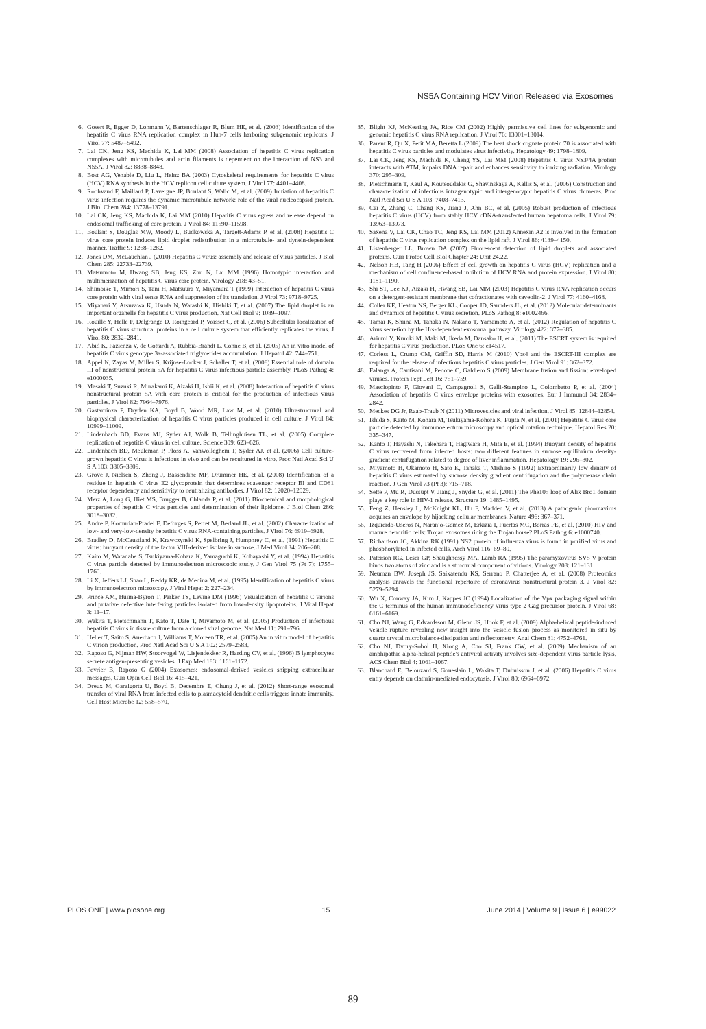NS5A Containing HCV Virion Released via Exosomes
6. Gosert R, Egger D, Lohmann V, Bartenschlager R, Blum HE, et al. (2003) Identification of the hepatitis C virus RNA replication complex in Huh-7 cells harboring subgenomic replicons. J Virol 77: 5487–5492.
7. Lai CK, Jeng KS, Machida K, Lai MM (2008) Association of hepatitis C virus replication complexes with microtubules and actin filaments is dependent on the interaction of NS3 and NS5A. J Virol 82: 8838–8848.
8. Bost AG, Venable D, Liu L, Heinz BA (2003) Cytoskeletal requirements for hepatitis C virus (HCV) RNA synthesis in the HCV replicon cell culture system. J Virol 77: 4401–4408.
9. Roohvand F, Maillard P, Lavergne JP, Boulant S, Walic M, et al. (2009) Initiation of hepatitis C virus infection requires the dynamic microtubule network: role of the viral nucleocapsid protein. J Biol Chem 284: 13778–13791.
10. Lai CK, Jeng KS, Machida K, Lai MM (2010) Hepatitis C virus egress and release depend on endosomal trafficking of core protein. J Virol 84: 11590–11598.
11. Boulant S, Douglas MW, Moody L, Budkowska A, Targett-Adams P, et al. (2008) Hepatitis C virus core protein induces lipid droplet redistribution in a microtubule- and dynein-dependent manner. Traffic 9: 1268–1282.
12. Jones DM, McLauchlan J (2010) Hepatitis C virus: assembly and release of virus particles. J Biol Chem 285: 22733–22739.
13. Matsumoto M, Hwang SB, Jeng KS, Zhu N, Lai MM (1996) Homotypic interaction and multimerization of hepatitis C virus core protein. Virology 218: 43–51.
14. Shimoike T, Mimori S, Tani H, Matsuura Y, Miyamura T (1999) Interaction of hepatitis C virus core protein with viral sense RNA and suppression of its translation. J Virol 73: 9718–9725.
15. Miyanari Y, Atsuzawa K, Usuda N, Watashi K, Hishiki T, et al. (2007) The lipid droplet is an important organelle for hepatitis C virus production. Nat Cell Biol 9: 1089–1097.
16. Rouille Y, Helle F, Delgrange D, Roingeard P, Voisset C, et al. (2006) Subcellular localization of hepatitis C virus structural proteins in a cell culture system that efficiently replicates the virus. J Virol 80: 2832–2841.
17. Abid K, Pazienza V, de Gottardi A, Rubbia-Brandt L, Conne B, et al. (2005) An in vitro model of hepatitis C virus genotype 3a-associated triglycerides accumulation. J Hepatol 42: 744–751.
18. Appel N, Zayas M, Miller S, Krijnse-Locker J, Schaller T, et al. (2008) Essential role of domain III of nonstructural protein 5A for hepatitis C virus infectious particle assembly. PLoS Pathog 4: e1000035.
19. Masaki T, Suzuki R, Murakami K, Aizaki H, Ishii K, et al. (2008) Interaction of hepatitis C virus nonstructural protein 5A with core protein is critical for the production of infectious virus particles. J Virol 82: 7964–7976.
20. Gastaminza P, Dryden KA, Boyd B, Wood MR, Law M, et al. (2010) Ultrastructural and biophysical characterization of hepatitis C virus particles produced in cell culture. J Virol 84: 10999–11009.
21. Lindenbach BD, Evans MJ, Syder AJ, Wolk B, Tellinghuisen TL, et al. (2005) Complete replication of hepatitis C virus in cell culture. Science 309: 623–626.
22. Lindenbach BD, Meuleman P, Ploss A, Vanwolleghem T, Syder AJ, et al. (2006) Cell culture-grown hepatitis C virus is infectious in vivo and can be recultured in vitro. Proc Natl Acad Sci U S A 103: 3805–3809.
23. Grove J, Nielsen S, Zhong J, Bassendine MF, Drummer HE, et al. (2008) Identification of a residue in hepatitis C virus E2 glycoprotein that determines scavenger receptor BI and CD81 receptor dependency and sensitivity to neutralizing antibodies. J Virol 82: 12020–12029.
24. Merz A, Long G, Hiet MS, Brugger B, Chlanda P, et al. (2011) Biochemical and morphological properties of hepatitis C virus particles and determination of their lipidome. J Biol Chem 286: 3018–3032.
25. Andre P, Komurian-Pradel F, Deforges S, Perret M, Berland JL, et al. (2002) Characterization of low- and very-low-density hepatitis C virus RNA-containing particles. J Virol 76: 6919–6928.
26. Bradley D, McCaustland K, Krawczynski K, Spelbring J, Humphrey C, et al. (1991) Hepatitis C virus: buoyant density of the factor VIII-derived isolate in sucrose. J Med Virol 34: 206–208.
27. Kaito M, Watanabe S, Tsukiyama-Kohara K, Yamaguchi K, Kobayashi Y, et al. (1994) Hepatitis C virus particle detected by immunoelectron microscopic study. J Gen Virol 75 (Pt 7): 1755–1760.
28. Li X, Jeffers LJ, Shao L, Reddy KR, de Medina M, et al. (1995) Identification of hepatitis C virus by immunoelectron microscopy. J Viral Hepat 2: 227–234.
29. Prince AM, Huima-Byron T, Parker TS, Levine DM (1996) Visualization of hepatitis C virions and putative defective interfering particles isolated from low-density lipoproteins. J Viral Hepat 3: 11–17.
30. Wakita T, Pietschmann T, Kato T, Date T, Miyamoto M, et al. (2005) Production of infectious hepatitis C virus in tissue culture from a cloned viral genome. Nat Med 11: 791–796.
31. Heller T, Saito S, Auerbach J, Williams T, Moreen TR, et al. (2005) An in vitro model of hepatitis C virion production. Proc Natl Acad Sci U S A 102: 2579–2583.
32. Raposo G, Nijman HW, Stoorvogel W, Liejendekker R, Harding CV, et al. (1996) B lymphocytes secrete antigen-presenting vesicles. J Exp Med 183: 1161–1172.
33. Fevrier B, Raposo G (2004) Exosomes: endosomal-derived vesicles shipping extracellular messages. Curr Opin Cell Biol 16: 415–421.
34. Dreux M, Garaigorta U, Boyd B, Decembre E, Chung J, et al. (2012) Short-range exosomal transfer of viral RNA from infected cells to plasmacytoid dendritic cells triggers innate immunity. Cell Host Microbe 12: 558–570.
35. Blight KJ, McKeating JA, Rice CM (2002) Highly permissive cell lines for subgenomic and genomic hepatitis C virus RNA replication. J Virol 76: 13001–13014.
36. Parent R, Qu X, Petit MA, Beretta L (2009) The heat shock cognate protein 70 is associated with hepatitis C virus particles and modulates virus infectivity. Hepatology 49: 1798–1809.
37. Lai CK, Jeng KS, Machida K, Cheng YS, Lai MM (2008) Hepatitis C virus NS3/4A protein interacts with ATM, impairs DNA repair and enhances sensitivity to ionizing radiation. Virology 370: 295–309.
38. Pietschmann T, Kaul A, Koutsoudakis G, Shavinskaya A, Kallis S, et al. (2006) Construction and characterization of infectious intragenotypic and intergenotypic hepatitis C virus chimeras. Proc Natl Acad Sci U S A 103: 7408–7413.
39. Cai Z, Zhang C, Chang KS, Jiang J, Ahn BC, et al. (2005) Robust production of infectious hepatitis C virus (HCV) from stably HCV cDNA-transfected human hepatoma cells. J Virol 79: 13963–13973.
40. Saxena V, Lai CK, Chao TC, Jeng KS, Lai MM (2012) Annexin A2 is involved in the formation of hepatitis C virus replication complex on the lipid raft. J Virol 86: 4139–4150.
41. Listenberger LL, Brown DA (2007) Fluorescent detection of lipid droplets and associated proteins. Curr Protoc Cell Biol Chapter 24: Unit 24.22.
42. Nelson HB, Tang H (2006) Effect of cell growth on hepatitis C virus (HCV) replication and a mechanism of cell confluence-based inhibition of HCV RNA and protein expression. J Virol 80: 1181–1190.
43. Shi ST, Lee KJ, Aizaki H, Hwang SB, Lai MM (2003) Hepatitis C virus RNA replication occurs on a detergent-resistant membrane that cofractionates with caveolin-2. J Virol 77: 4160–4168.
44. Coller KE, Heaton NS, Berger KL, Cooper JD, Saunders JL, et al. (2012) Molecular determinants and dynamics of hepatitis C virus secretion. PLoS Pathog 8: e1002466.
45. Tamai K, Shiina M, Tanaka N, Nakano T, Yamamoto A, et al. (2012) Regulation of hepatitis C virus secretion by the Hrs-dependent exosomal pathway. Virology 422: 377–385.
46. Ariumi Y, Kuroki M, Maki M, Ikeda M, Dansako H, et al. (2011) The ESCRT system is required for hepatitis C virus production. PLoS One 6: e14517.
47. Corless L, Crump CM, Griffin SD, Harris M (2010) Vps4 and the ESCRT-III complex are required for the release of infectious hepatitis C virus particles. J Gen Virol 91: 362–372.
48. Falanga A, Cantisani M, Pedone C, Galdiero S (2009) Membrane fusion and fission: enveloped viruses. Protein Pept Lett 16: 751–759.
49. Masciopinto F, Giovani C, Campagnoli S, Galli-Stampino L, Colombatto P, et al. (2004) Association of hepatitis C virus envelope proteins with exosomes. Eur J Immunol 34: 2834–2842.
50. Meckes DG Jr, Raab-Traub N (2011) Microvesicles and viral infection. J Virol 85: 12844–12854.
51. Ishida S, Kaito M, Kohara M, Tsukiyama-Kohora K, Fujita N, et al. (2001) Hepatitis C virus core particle detected by immunoelectron microscopy and optical rotation technique. Hepatol Res 20: 335–347.
52. Kanto T, Hayashi N, Takehara T, Hagiwara H, Mita E, et al. (1994) Buoyant density of hepatitis C virus recovered from infected hosts: two different features in sucrose equilibrium density-gradient centrifugation related to degree of liver inflammation. Hepatology 19: 296–302.
53. Miyamoto H, Okamoto H, Sato K, Tanaka T, Mishiro S (1992) Extraordinarily low density of hepatitis C virus estimated by sucrose density gradient centrifugation and the polymerase chain reaction. J Gen Virol 73 (Pt 3): 715–718.
54. Sette P, Mu R, Dussupt V, Jiang J, Snyder G, et al. (2011) The Phe105 loop of Alix Bro1 domain plays a key role in HIV-1 release. Structure 19: 1485–1495.
55. Feng Z, Hensley L, McKnight KL, Hu F, Madden V, et al. (2013) A pathogenic picornavirus acquires an envelope by hijacking cellular membranes. Nature 496: 367–371.
56. Izquierdo-Useros N, Naranjo-Gomez M, Erkizia I, Puertas MC, Borras FE, et al. (2010) HIV and mature dendritic cells: Trojan exosomes riding the Trojan horse? PLoS Pathog 6: e1000740.
57. Richardson JC, Akkina RK (1991) NS2 protein of influenza virus is found in purified virus and phosphorylated in infected cells. Arch Virol 116: 69–80.
58. Paterson RG, Leser GP, Shaughnessy MA, Lamb RA (1995) The paramyxovirus SV5 V protein binds two atoms of zinc and is a structural component of virions. Virology 208: 121–131.
59. Neuman BW, Joseph JS, Saikatendu KS, Serrano P, Chatterjee A, et al. (2008) Proteomics analysis unravels the functional repertoire of coronavirus nonstructural protein 3. J Virol 82: 5279–5294.
60. Wu X, Conway JA, Kim J, Kappes JC (1994) Localization of the Vpx packaging signal within the C terminus of the human immunodeficiency virus type 2 Gag precursor protein. J Virol 68: 6161–6169.
61. Cho NJ, Wang G, Edvardsson M, Glenn JS, Hook F, et al. (2009) Alpha-helical peptide-induced vesicle rupture revealing new insight into the vesicle fusion process as monitored in situ by quartz crystal microbalance-dissipation and reflectometry. Anal Chem 81: 4752–4761.
62. Cho NJ, Dvory-Sobol H, Xiong A, Cho SJ, Frank CW, et al. (2009) Mechanism of an amphipathic alpha-helical peptide's antiviral activity involves size-dependent virus particle lysis. ACS Chem Biol 4: 1061–1067.
63. Blanchard E, Belouzard S, Goueslain L, Wakita T, Dubuisson J, et al. (2006) Hepatitis C virus entry depends on clathrin-mediated endocytosis. J Virol 80: 6964–6972.
PLOS ONE | www.plosone.org 15 June 2014 | Volume 9 | Issue 6 | e99022
—89—